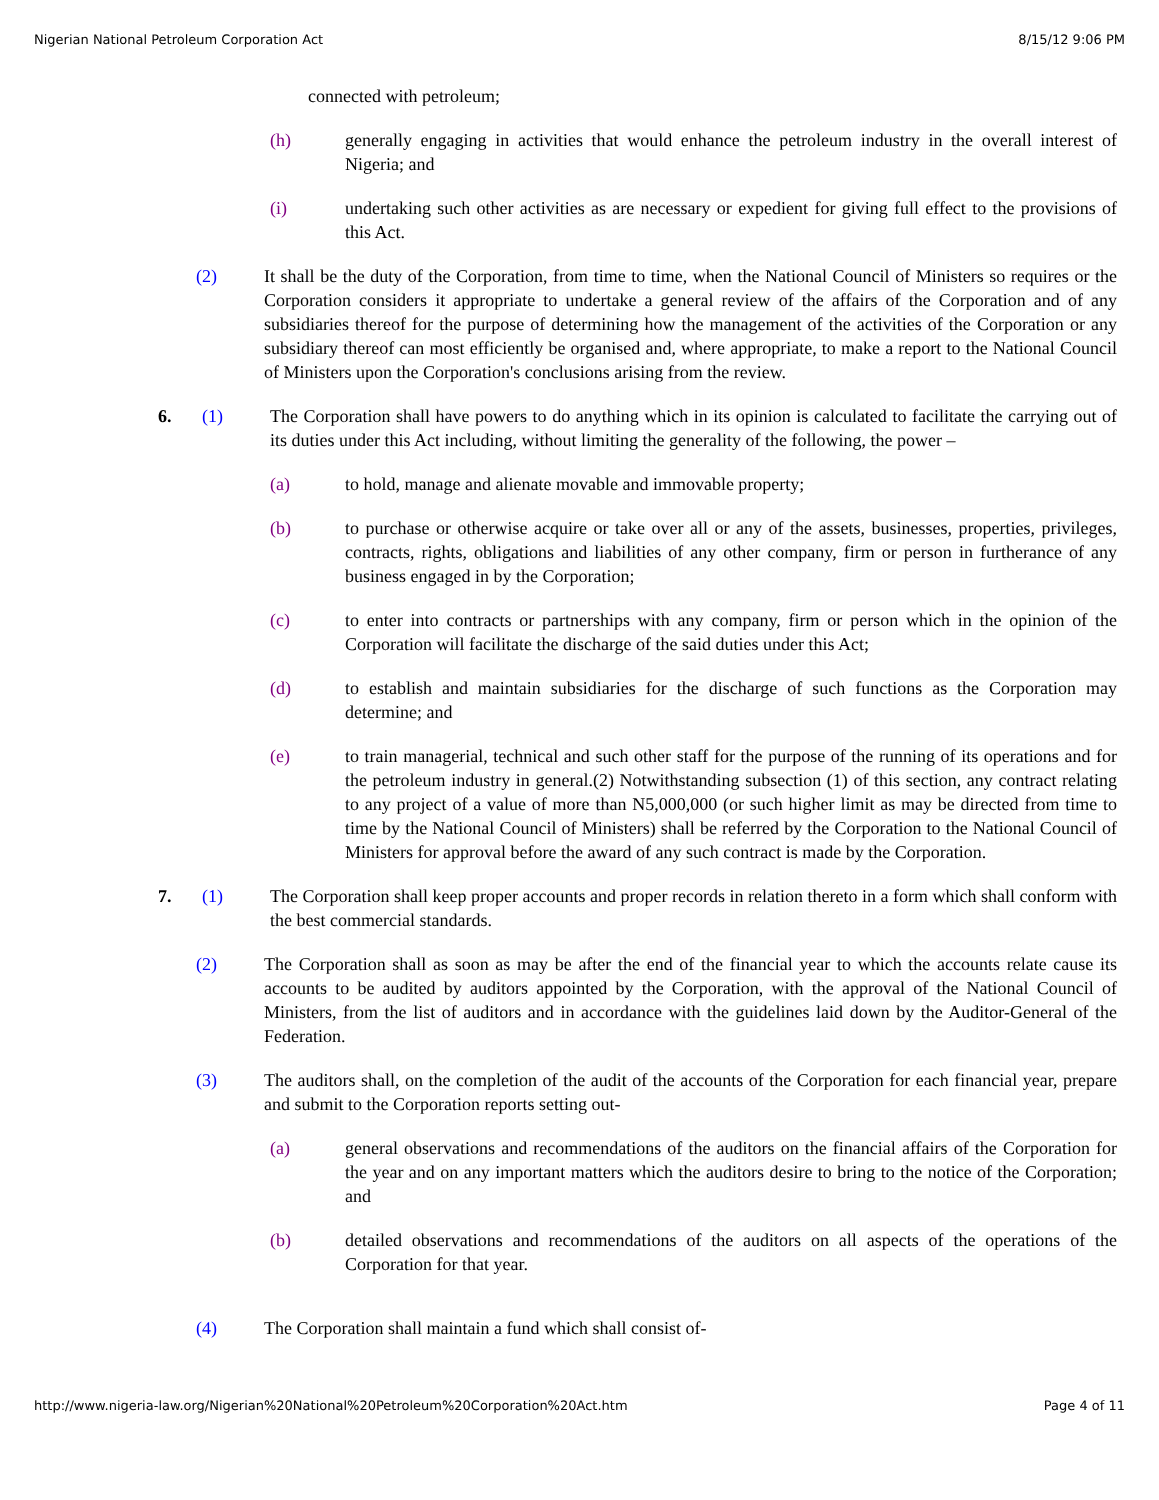Nigerian National Petroleum Corporation Act 8/15/12 9:06 PM
connected with petroleum;
(h) generally engaging in activities that would enhance the petroleum industry in the overall interest of Nigeria; and
(i) undertaking such other activities as are necessary or expedient for giving full effect to the provisions of this Act.
(2) It shall be the duty of the Corporation, from time to time, when the National Council of Ministers so requires or the Corporation considers it appropriate to undertake a general review of the affairs of the Corporation and of any subsidiaries thereof for the purpose of determining how the management of the activities of the Corporation or any subsidiary thereof can most efficiently be organised and, where appropriate, to make a report to the National Council of Ministers upon the Corporation's conclusions arising from the review.
6. (1) The Corporation shall have powers to do anything which in its opinion is calculated to facilitate the carrying out of its duties under this Act including, without limiting the generality of the following, the power –
(a) to hold, manage and alienate movable and immovable property;
(b) to purchase or otherwise acquire or take over all or any of the assets, businesses, properties, privileges, contracts, rights, obligations and liabilities of any other company, firm or person in furtherance of any business engaged in by the Corporation;
(c) to enter into contracts or partnerships with any company, firm or person which in the opinion of the Corporation will facilitate the discharge of the said duties under this Act;
(d) to establish and maintain subsidiaries for the discharge of such functions as the Corporation may determine; and
(e) to train managerial, technical and such other staff for the purpose of the running of its operations and for the petroleum industry in general.(2) Notwithstanding subsection (1) of this section, any contract relating to any project of a value of more than N5,000,000 (or such higher limit as may be directed from time to time by the National Council of Ministers) shall be referred by the Corporation to the National Council of Ministers for approval before the award of any such contract is made by the Corporation.
7. (1) The Corporation shall keep proper accounts and proper records in relation thereto in a form which shall conform with the best commercial standards.
(2) The Corporation shall as soon as may be after the end of the financial year to which the accounts relate cause its accounts to be audited by auditors appointed by the Corporation, with the approval of the National Council of Ministers, from the list of auditors and in accordance with the guidelines laid down by the Auditor-General of the Federation.
(3) The auditors shall, on the completion of the audit of the accounts of the Corporation for each financial year, prepare and submit to the Corporation reports setting out-
(a) general observations and recommendations of the auditors on the financial affairs of the Corporation for the year and on any important matters which the auditors desire to bring to the notice of the Corporation; and
(b) detailed observations and recommendations of the auditors on all aspects of the operations of the Corporation for that year.
(4) The Corporation shall maintain a fund which shall consist of-
http://www.nigeria-law.org/Nigerian%20National%20Petroleum%20Corporation%20Act.htm Page 4 of 11